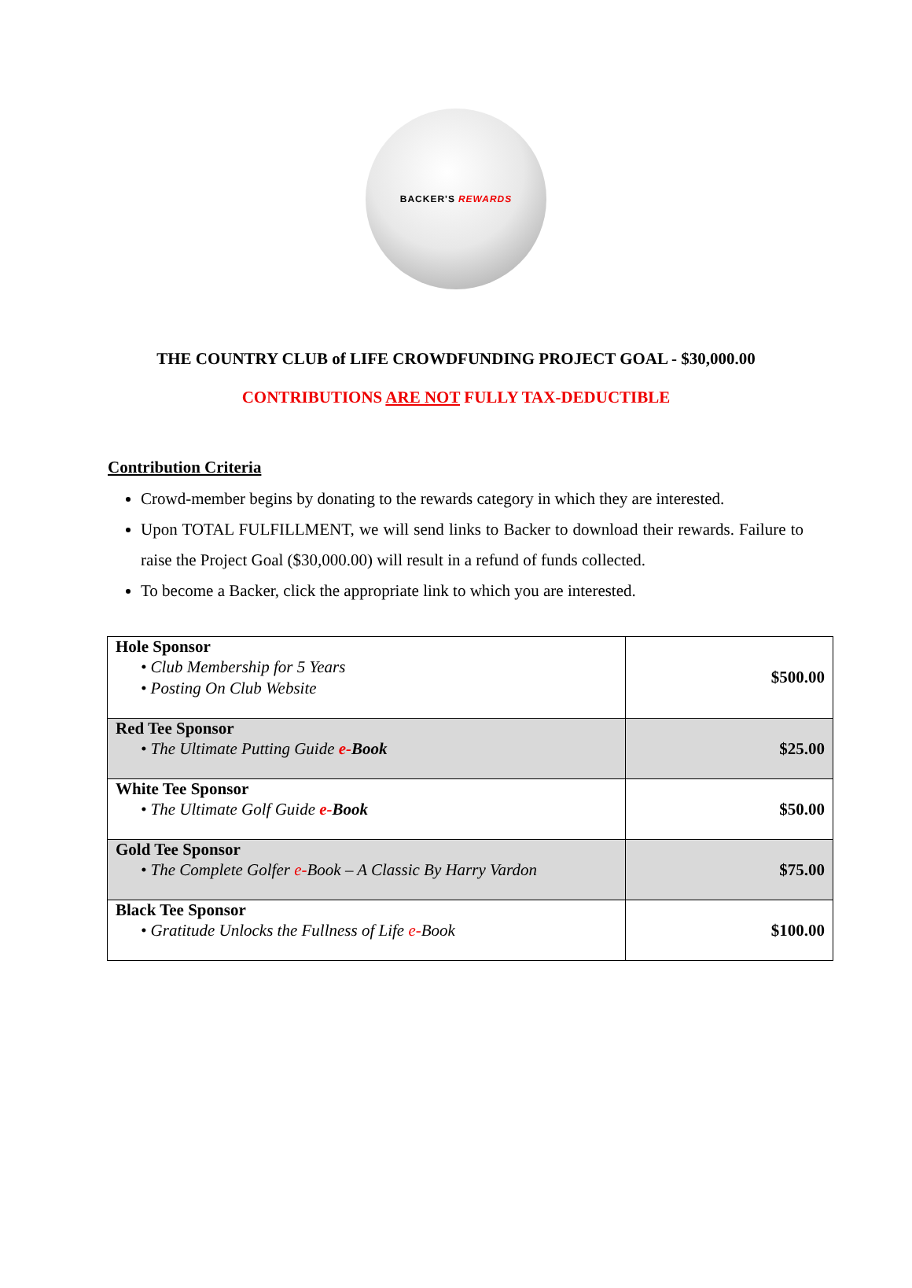BACKER'S REWARDS
THE COUNTRY CLUB of LIFE CROWDFUNDING PROJECT GOAL - $30,000.00
CONTRIBUTIONS ARE NOT FULLY TAX-DEDUCTIBLE
Contribution Criteria
Crowd-member begins by donating to the rewards category in which they are interested.
Upon TOTAL FULFILLMENT, we will send links to Backer to download their rewards. Failure to raise the Project Goal ($30,000.00) will result in a refund of funds collected.
To become a Backer, click the appropriate link to which you are interested.
| Hole Sponsor • Club Membership for 5 Years • Posting On Club Website | $500.00 |
| Red Tee Sponsor • The Ultimate Putting Guide e- Book | $25.00 |
| White Tee Sponsor • The Ultimate Golf Guide e- Book | $50.00 |
| Gold Tee Sponsor • The Complete Golfer e- Book – A Classic By Harry Vardon | $75.00 |
| Black Tee Sponsor • Gratitude Unlocks the Fullness of Life e- Book | $100.00 |